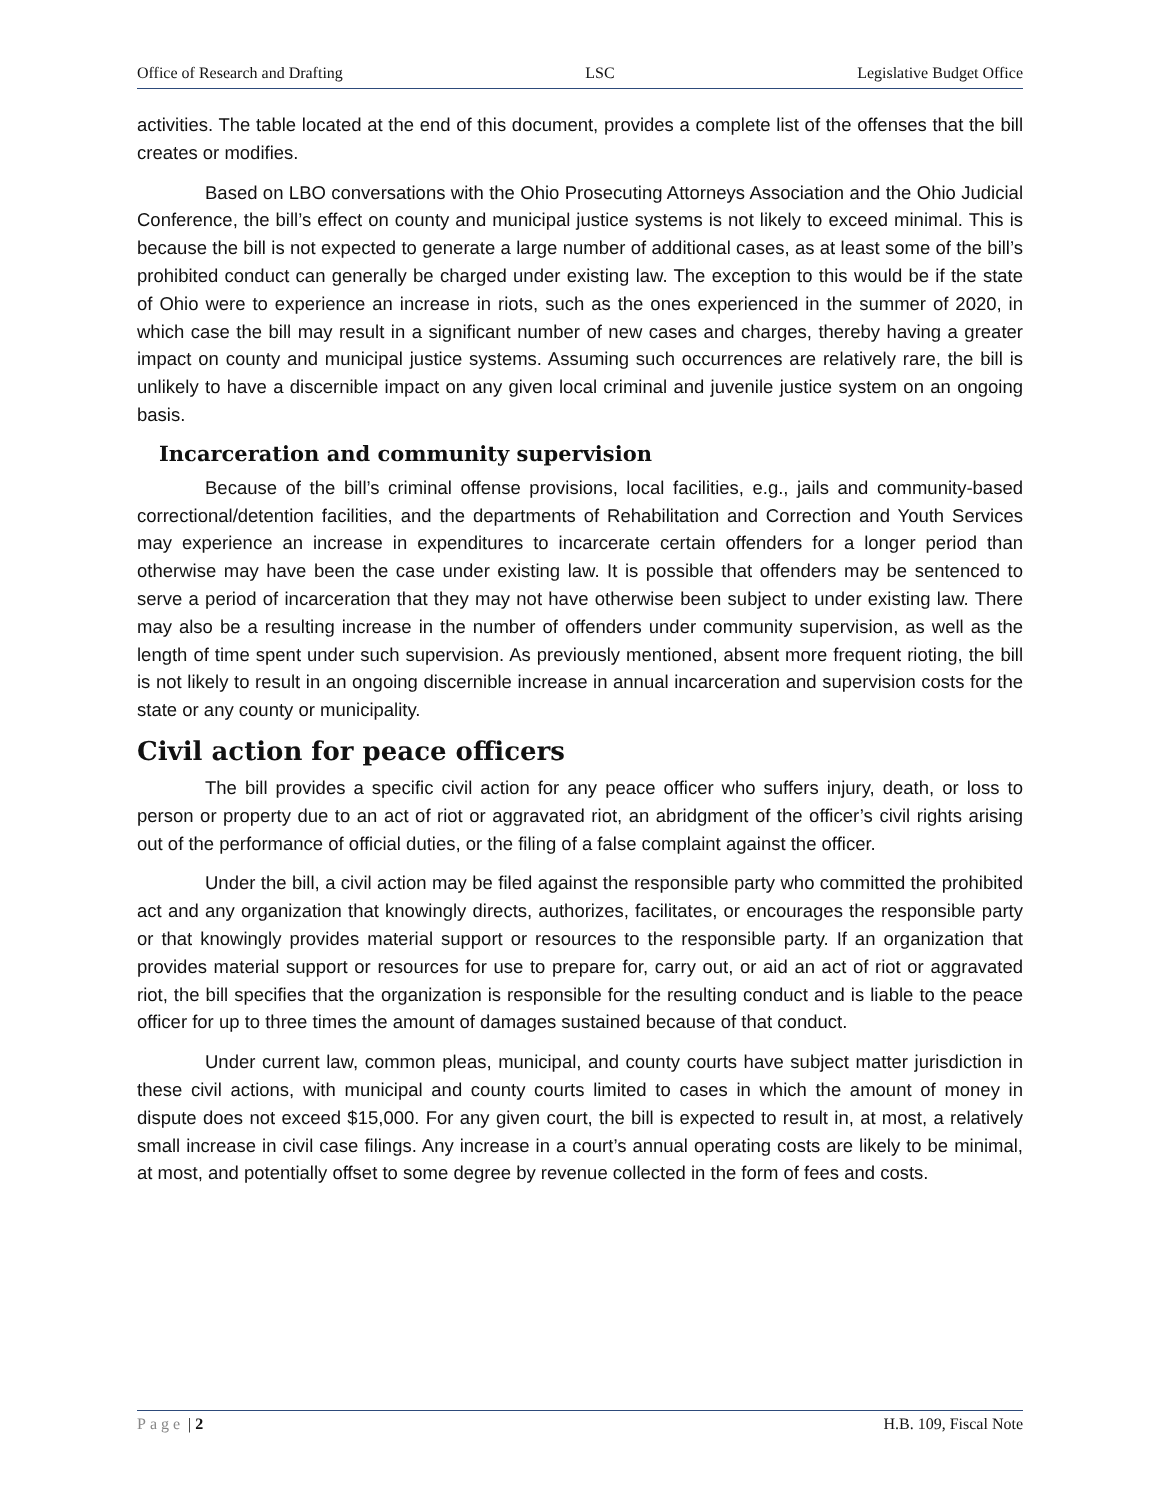Office of Research and Drafting LSC Legislative Budget Office
activities. The table located at the end of this document, provides a complete list of the offenses that the bill creates or modifies.
Based on LBO conversations with the Ohio Prosecuting Attorneys Association and the Ohio Judicial Conference, the bill’s effect on county and municipal justice systems is not likely to exceed minimal. This is because the bill is not expected to generate a large number of additional cases, as at least some of the bill’s prohibited conduct can generally be charged under existing law. The exception to this would be if the state of Ohio were to experience an increase in riots, such as the ones experienced in the summer of 2020, in which case the bill may result in a significant number of new cases and charges, thereby having a greater impact on county and municipal justice systems. Assuming such occurrences are relatively rare, the bill is unlikely to have a discernible impact on any given local criminal and juvenile justice system on an ongoing basis.
Incarceration and community supervision
Because of the bill’s criminal offense provisions, local facilities, e.g., jails and community-based correctional/detention facilities, and the departments of Rehabilitation and Correction and Youth Services may experience an increase in expenditures to incarcerate certain offenders for a longer period than otherwise may have been the case under existing law. It is possible that offenders may be sentenced to serve a period of incarceration that they may not have otherwise been subject to under existing law. There may also be a resulting increase in the number of offenders under community supervision, as well as the length of time spent under such supervision. As previously mentioned, absent more frequent rioting, the bill is not likely to result in an ongoing discernible increase in annual incarceration and supervision costs for the state or any county or municipality.
Civil action for peace officers
The bill provides a specific civil action for any peace officer who suffers injury, death, or loss to person or property due to an act of riot or aggravated riot, an abridgment of the officer’s civil rights arising out of the performance of official duties, or the filing of a false complaint against the officer.
Under the bill, a civil action may be filed against the responsible party who committed the prohibited act and any organization that knowingly directs, authorizes, facilitates, or encourages the responsible party or that knowingly provides material support or resources to the responsible party. If an organization that provides material support or resources for use to prepare for, carry out, or aid an act of riot or aggravated riot, the bill specifies that the organization is responsible for the resulting conduct and is liable to the peace officer for up to three times the amount of damages sustained because of that conduct.
Under current law, common pleas, municipal, and county courts have subject matter jurisdiction in these civil actions, with municipal and county courts limited to cases in which the amount of money in dispute does not exceed $15,000. For any given court, the bill is expected to result in, at most, a relatively small increase in civil case filings. Any increase in a court’s annual operating costs are likely to be minimal, at most, and potentially offset to some degree by revenue collected in the form of fees and costs.
Page | 2 H.B. 109, Fiscal Note